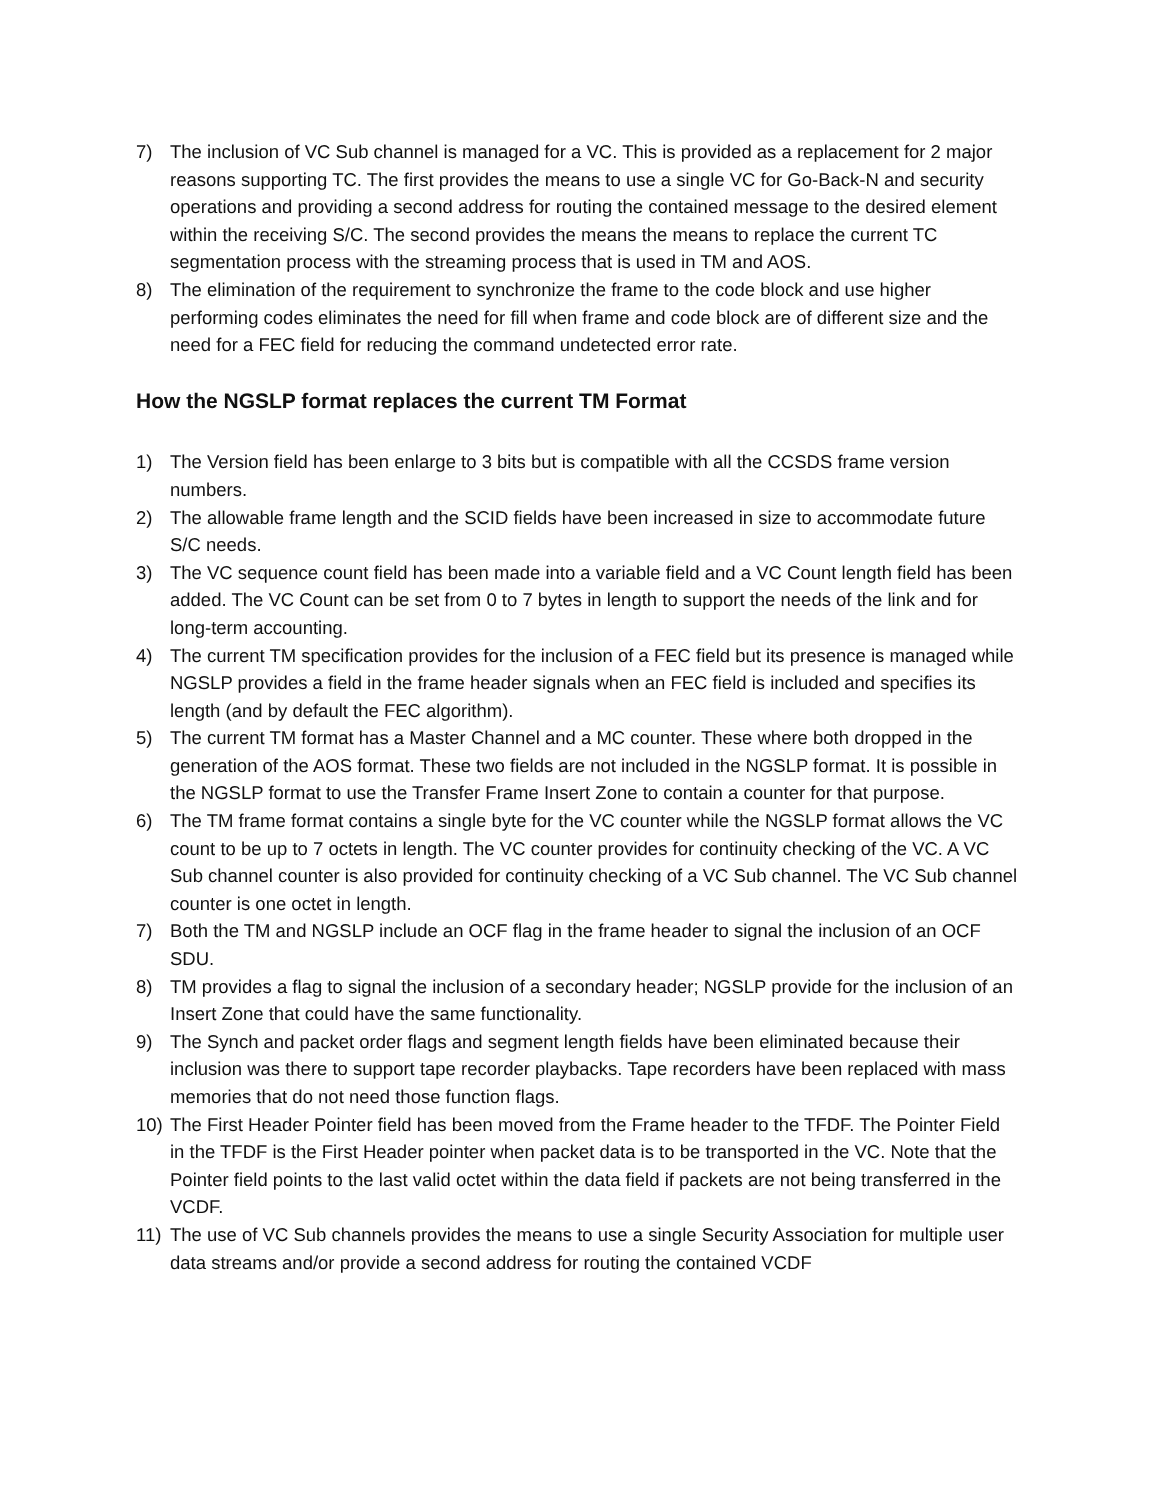7) The inclusion of VC Sub channel is managed for a VC. This is provided as a replacement for 2 major reasons supporting TC. The first provides the means to use a single VC for Go-Back-N and security operations and providing a second address for routing the contained message to the desired element within the receiving S/C. The second provides the means the means to replace the current TC segmentation process with the streaming process that is used in TM and AOS.
8) The elimination of the requirement to synchronize the frame to the code block and use higher performing codes eliminates the need for fill when frame and code block are of different size and the need for a FEC field for reducing the command undetected error rate.
How the NGSLP format replaces the current TM Format
1) The Version field has been enlarge to 3 bits but is compatible with all the CCSDS frame version numbers.
2) The allowable frame length and the SCID fields have been increased in size to accommodate future S/C needs.
3) The VC sequence count field has been made into a variable field and a VC Count length field has been added. The VC Count can be set from 0 to 7 bytes in length to support the needs of the link and for long-term accounting.
4) The current TM specification provides for the inclusion of a FEC field but its presence is managed while NGSLP provides a field in the frame header signals when an FEC field is included and specifies its length (and by default the FEC algorithm).
5) The current TM format has a Master Channel and a MC counter. These where both dropped in the generation of the AOS format. These two fields are not included in the NGSLP format. It is possible in the NGSLP format to use the Transfer Frame Insert Zone to contain a counter for that purpose.
6) The TM frame format contains a single byte for the VC counter while the NGSLP format allows the VC count to be up to 7 octets in length. The VC counter provides for continuity checking of the VC. A VC Sub channel counter is also provided for continuity checking of a VC Sub channel. The VC Sub channel counter is one octet in length.
7) Both the TM and NGSLP include an OCF flag in the frame header to signal the inclusion of an OCF SDU.
8) TM provides a flag to signal the inclusion of a secondary header; NGSLP provide for the inclusion of an Insert Zone that could have the same functionality.
9) The Synch and packet order flags and segment length fields have been eliminated because their inclusion was there to support tape recorder playbacks. Tape recorders have been replaced with mass memories that do not need those function flags.
10) The First Header Pointer field has been moved from the Frame header to the TFDF. The Pointer Field in the TFDF is the First Header pointer when packet data is to be transported in the VC. Note that the Pointer field points to the last valid octet within the data field if packets are not being transferred in the VCDF.
11) The use of VC Sub channels provides the means to use a single Security Association for multiple user data streams and/or provide a second address for routing the contained VCDF